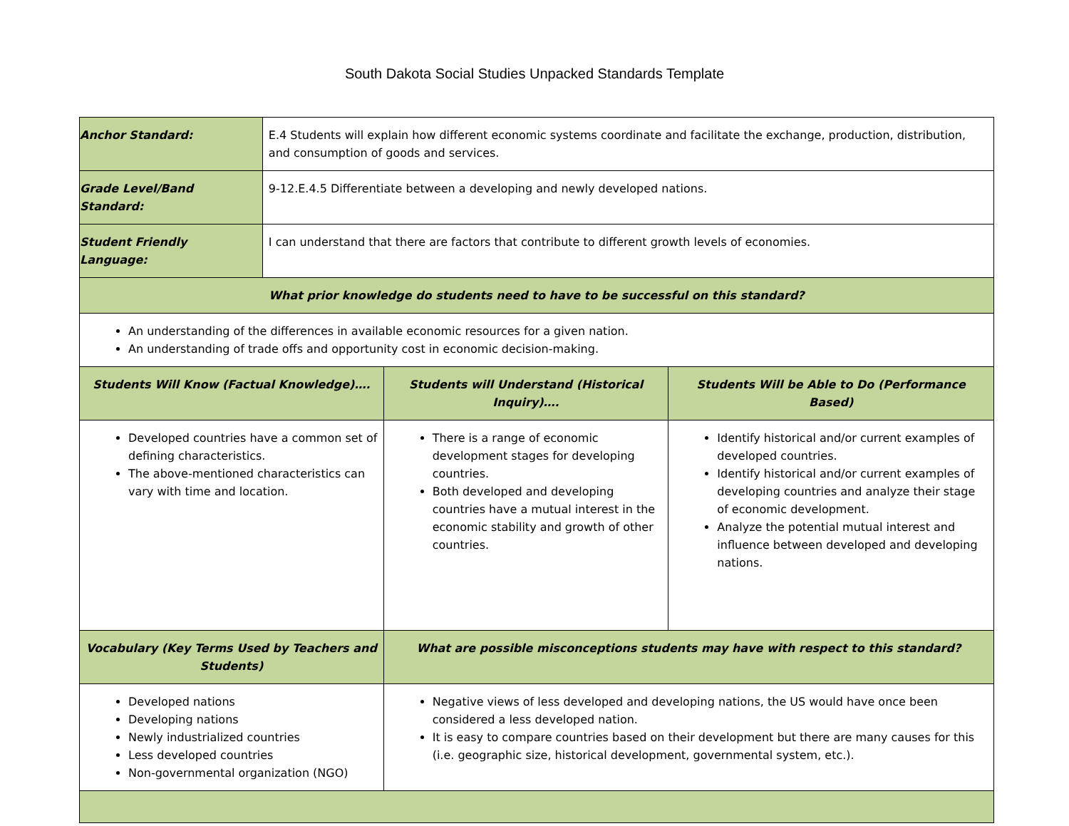South Dakota Social Studies Unpacked Standards Template
| Anchor Standard: | E.4 Students will explain how different economic systems coordinate and facilitate the exchange, production, distribution, and consumption of goods and services. | | |
| Grade Level/Band Standard: | 9-12.E.4.5 Differentiate between a developing and newly developed nations. | | |
| Student Friendly Language: | I can understand that there are factors that contribute to different growth levels of economies. | | |
| What prior knowledge do students need to have to be successful on this standard? | | | |
| An understanding of the differences in available economic resources for a given nation. An understanding of trade offs and opportunity cost in economic decision-making. | | | |
| Students Will Know (Factual Knowledge)…. | | Students will Understand (Historical Inquiry)…. | Students Will be Able to Do (Performance Based) |
| Developed countries have a common set of defining characteristics. The above-mentioned characteristics can vary with time and location. | | There is a range of economic development stages for developing countries. Both developed and developing countries have a mutual interest in the economic stability and growth of other countries. | Identify historical and/or current examples of developed countries. Identify historical and/or current examples of developing countries and analyze their stage of economic development. Analyze the potential mutual interest and influence between developed and developing nations. |
| Vocabulary (Key Terms Used by Teachers and Students) | | What are possible misconceptions students may have with respect to this standard? | |
| Developed nations Developing nations Newly industrialized countries Less developed countries Non-governmental organization (NGO) | | Negative views of less developed and developing nations, the US would have once been considered a less developed nation. It is easy to compare countries based on their development but there are many causes for this (i.e. geographic size, historical development, governmental system, etc.). | |